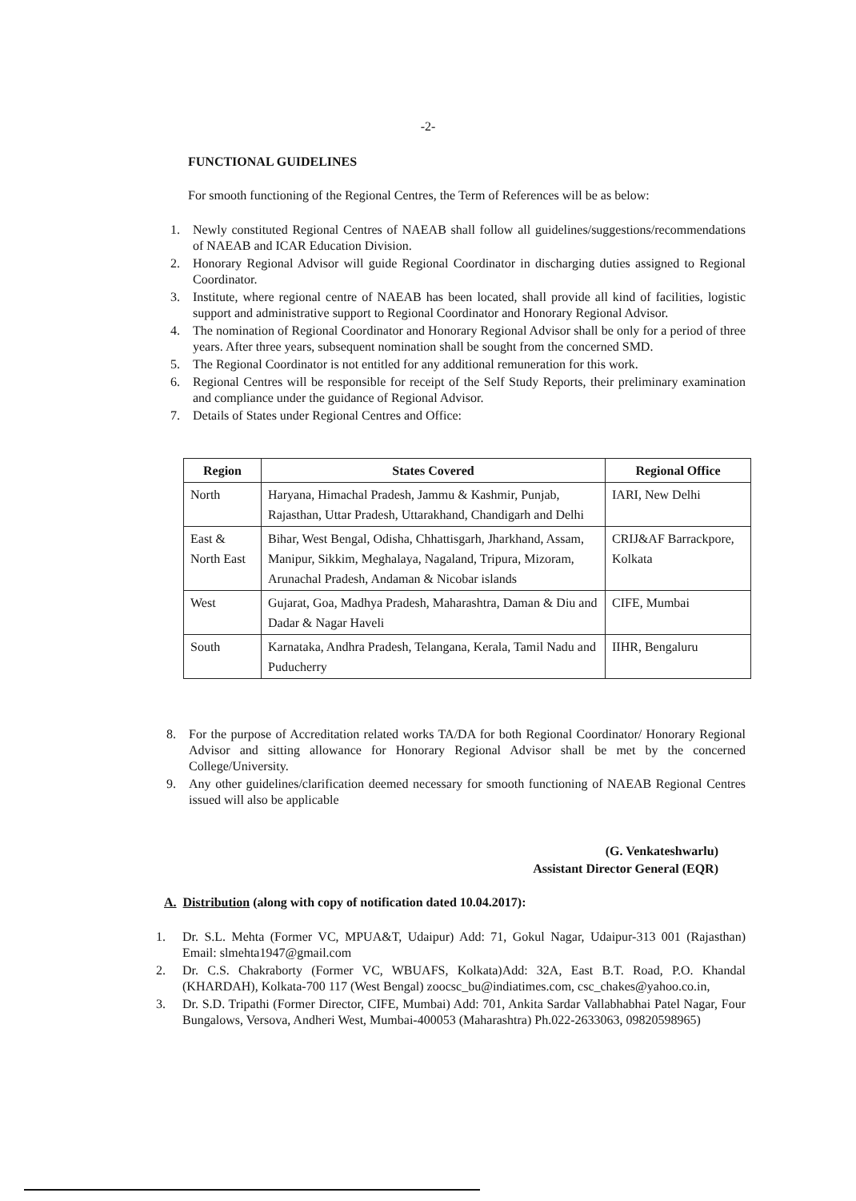-2-
FUNCTIONAL GUIDELINES
For smooth functioning of the Regional Centres, the Term of References will be as below:
1. Newly constituted Regional Centres of NAEAB shall follow all guidelines/suggestions/recommendations of NAEAB and ICAR Education Division.
2. Honorary Regional Advisor will guide Regional Coordinator in discharging duties assigned to Regional Coordinator.
3. Institute, where regional centre of NAEAB has been located, shall provide all kind of facilities, logistic support and administrative support to Regional Coordinator and Honorary Regional Advisor.
4. The nomination of Regional Coordinator and Honorary Regional Advisor shall be only for a period of three years. After three years, subsequent nomination shall be sought from the concerned SMD.
5. The Regional Coordinator is not entitled for any additional remuneration for this work.
6. Regional Centres will be responsible for receipt of the Self Study Reports, their preliminary examination and compliance under the guidance of Regional Advisor.
7. Details of States under Regional Centres and Office:
| Region | States Covered | Regional Office |
| --- | --- | --- |
| North | Haryana, Himachal Pradesh, Jammu & Kashmir, Punjab, Rajasthan, Uttar Pradesh, Uttarakhand, Chandigarh and Delhi | IARI, New Delhi |
| East & North East | Bihar, West Bengal, Odisha, Chhattisgarh, Jharkhand, Assam, Manipur, Sikkim, Meghalaya, Nagaland, Tripura, Mizoram, Arunachal Pradesh, Andaman & Nicobar islands | CRIJ&AF Barrackpore, Kolkata |
| West | Gujarat, Goa, Madhya Pradesh, Maharashtra, Daman & Diu and Dadar & Nagar Haveli | CIFE, Mumbai |
| South | Karnataka, Andhra Pradesh, Telangana, Kerala, Tamil Nadu and Puducherry | IIHR, Bengaluru |
8. For the purpose of Accreditation related works TA/DA for both Regional Coordinator/ Honorary Regional Advisor and sitting allowance for Honorary Regional Advisor shall be met by the concerned College/University.
9. Any other guidelines/clarification deemed necessary for smooth functioning of NAEAB Regional Centres issued will also be applicable
(G. Venkateshwarlu)
Assistant Director General (EQR)
A. Distribution (along with copy of notification dated 10.04.2017):
1. Dr. S.L. Mehta (Former VC, MPUA&T, Udaipur) Add: 71, Gokul Nagar, Udaipur-313 001 (Rajasthan) Email: slmehta1947@gmail.com
2. Dr. C.S. Chakraborty (Former VC, WBUAFS, Kolkata)Add: 32A, East B.T. Road, P.O. Khandal (KHARDAH), Kolkata-700 117 (West Bengal) zoocsc_bu@indiatimes.com, csc_chakes@yahoo.co.in,
3. Dr. S.D. Tripathi (Former Director, CIFE, Mumbai) Add: 701, Ankita Sardar Vallabhabhai Patel Nagar, Four Bungalows, Versova, Andheri West, Mumbai-400053 (Maharashtra) Ph.022-2633063, 09820598965)